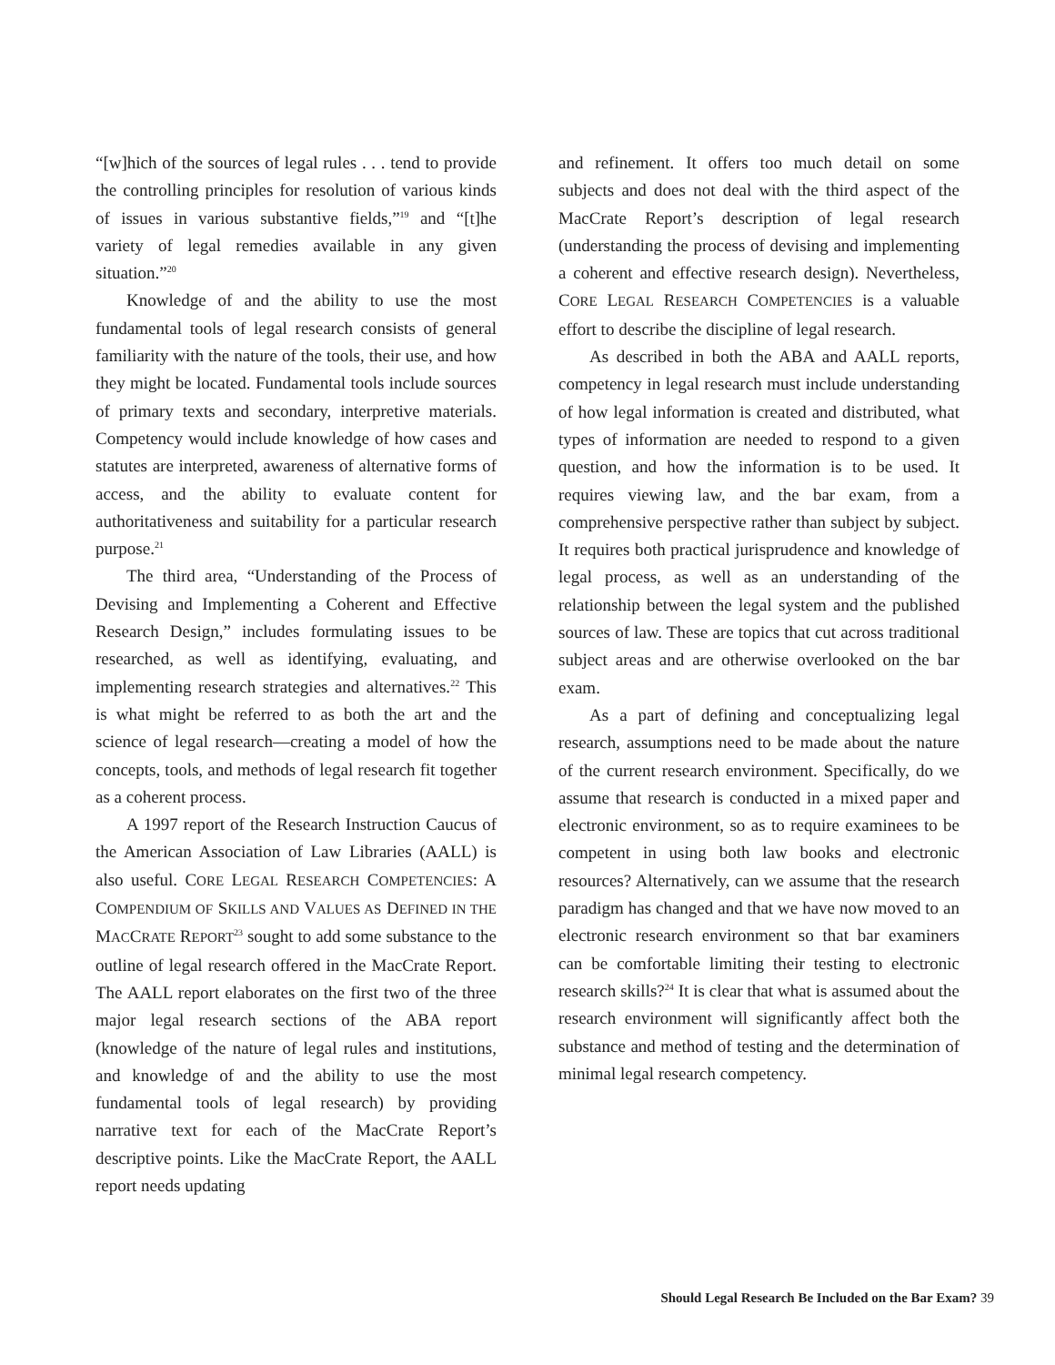“[w]hich of the sources of legal rules . . . tend to provide the controlling principles for resolution of various kinds of issues in various substantive fields,”<sup>19</sup> and “[t]he variety of legal remedies available in any given situation.”<sup>20</sup>
Knowledge of and the ability to use the most fundamental tools of legal research consists of general familiarity with the nature of the tools, their use, and how they might be located. Fundamental tools include sources of primary texts and secondary, interpretive materials. Competency would include knowledge of how cases and statutes are interpreted, awareness of alternative forms of access, and the ability to evaluate content for authoritativeness and suitability for a particular research purpose.<sup>21</sup>
The third area, “Understanding of the Process of Devising and Implementing a Coherent and Effective Research Design,” includes formulating issues to be researched, as well as identifying, evaluating, and implementing research strategies and alternatives.<sup>22</sup> This is what might be referred to as both the art and the science of legal research—creating a model of how the concepts, tools, and methods of legal research fit together as a coherent process.
A 1997 report of the Research Instruction Caucus of the American Association of Law Libraries (AALL) is also useful. CORE LEGAL RESEARCH COMPETENCIES: A COMPENDIUM OF SKILLS AND VALUES AS DEFINED IN THE MACCRATE REPORT<sup>23</sup> sought to add some substance to the outline of legal research offered in the MacCrate Report. The AALL report elaborates on the first two of the three major legal research sections of the ABA report (knowledge of the nature of legal rules and institutions, and knowledge of and the ability to use the most fundamental tools of legal research) by providing narrative text for each of the MacCrate Report’s descriptive points. Like the MacCrate Report, the AALL report needs updating
and refinement. It offers too much detail on some subjects and does not deal with the third aspect of the MacCrate Report’s description of legal research (understanding the process of devising and implementing a coherent and effective research design). Nevertheless, CORE LEGAL RESEARCH COMPETENCIES is a valuable effort to describe the discipline of legal research.
As described in both the ABA and AALL reports, competency in legal research must include understanding of how legal information is created and distributed, what types of information are needed to respond to a given question, and how the information is to be used. It requires viewing law, and the bar exam, from a comprehensive perspective rather than subject by subject. It requires both practical jurisprudence and knowledge of legal process, as well as an understanding of the relationship between the legal system and the published sources of law. These are topics that cut across traditional subject areas and are otherwise overlooked on the bar exam.
As a part of defining and conceptualizing legal research, assumptions need to be made about the nature of the current research environment. Specifically, do we assume that research is conducted in a mixed paper and electronic environment, so as to require examinees to be competent in using both law books and electronic resources? Alternatively, can we assume that the research paradigm has changed and that we have now moved to an electronic research environment so that bar examiners can be comfortable limiting their testing to electronic research skills?<sup>24</sup> It is clear that what is assumed about the research environment will significantly affect both the substance and method of testing and the determination of minimal legal research competency.
Should Legal Research Be Included on the Bar Exam? 39